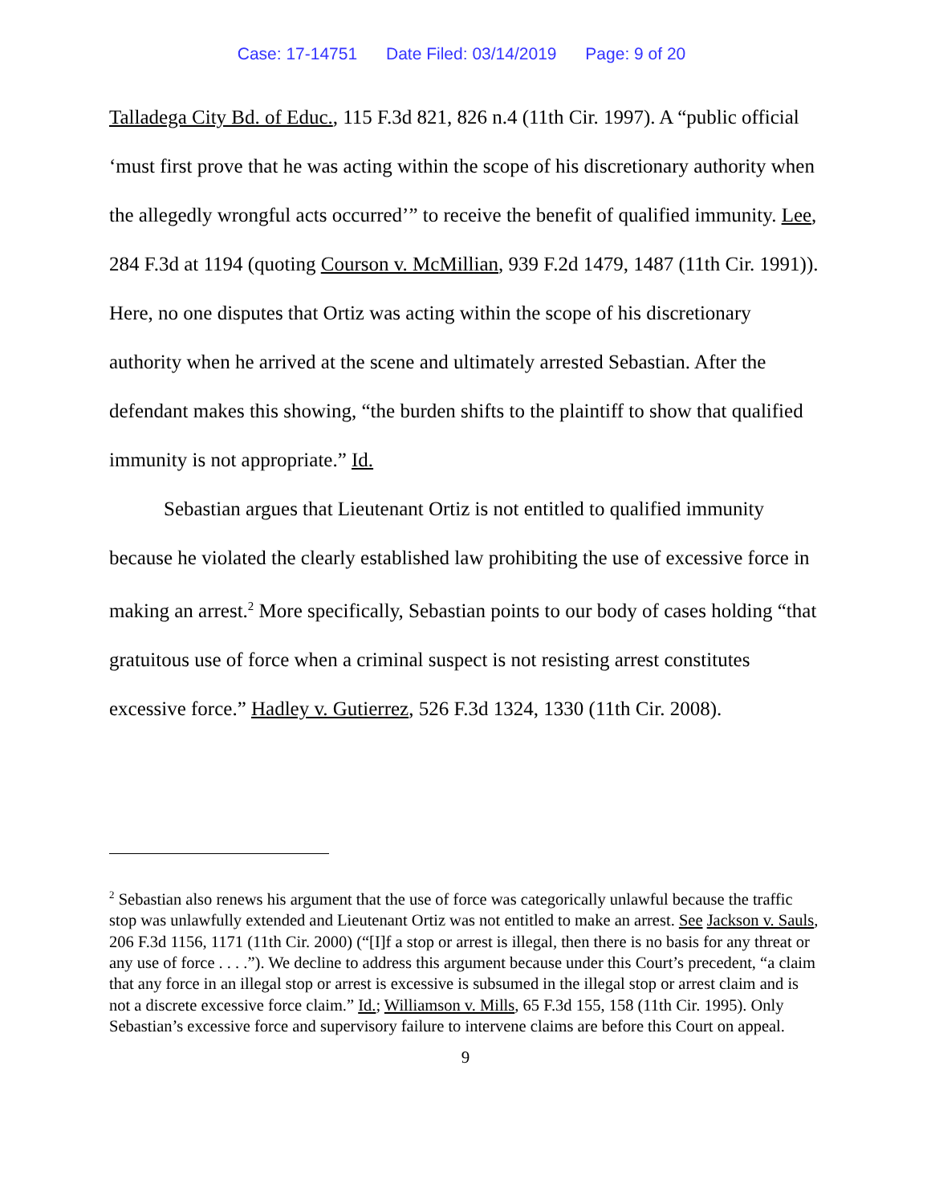Case: 17-14751 Date Filed: 03/14/2019 Page: 9 of 20
Talladega City Bd. of Educ., 115 F.3d 821, 826 n.4 (11th Cir. 1997). A “public official ‘must first prove that he was acting within the scope of his discretionary authority when the allegedly wrongful acts occurred’” to receive the benefit of qualified immunity. Lee, 284 F.3d at 1194 (quoting Courson v. McMillian, 939 F.2d 1479, 1487 (11th Cir. 1991)). Here, no one disputes that Ortiz was acting within the scope of his discretionary authority when he arrived at the scene and ultimately arrested Sebastian. After the defendant makes this showing, “the burden shifts to the plaintiff to show that qualified immunity is not appropriate.” Id.
Sebastian argues that Lieutenant Ortiz is not entitled to qualified immunity because he violated the clearly established law prohibiting the use of excessive force in making an arrest.<sup>2</sup> More specifically, Sebastian points to our body of cases holding “that gratuitous use of force when a criminal suspect is not resisting arrest constitutes excessive force.” Hadley v. Gutierrez, 526 F.3d 1324, 1330 (11th Cir. 2008).
<sup>2</sup> Sebastian also renews his argument that the use of force was categorically unlawful because the traffic stop was unlawfully extended and Lieutenant Ortiz was not entitled to make an arrest. See Jackson v. Sauls, 206 F.3d 1156, 1171 (11th Cir. 2000) (“[I]f a stop or arrest is illegal, then there is no basis for any threat or any use of force . . . .”). We decline to address this argument because under this Court’s precedent, “a claim that any force in an illegal stop or arrest is excessive is subsumed in the illegal stop or arrest claim and is not a discrete excessive force claim.” Id.; Williamson v. Mills, 65 F.3d 155, 158 (11th Cir. 1995). Only Sebastian’s excessive force and supervisory failure to intervene claims are before this Court on appeal.
9